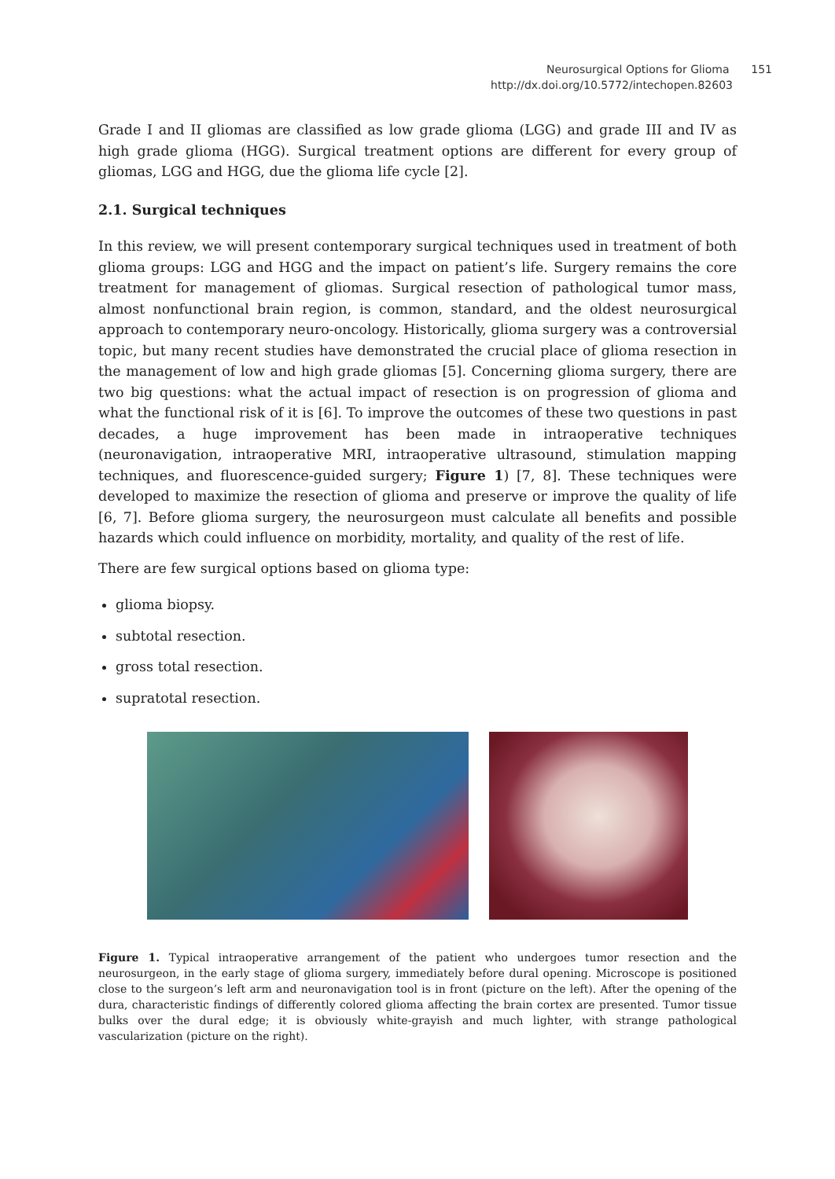Neurosurgical Options for Glioma 151
http://dx.doi.org/10.5772/intechopen.82603
Grade I and II gliomas are classified as low grade glioma (LGG) and grade III and IV as high grade glioma (HGG). Surgical treatment options are different for every group of gliomas, LGG and HGG, due the glioma life cycle [2].
2.1. Surgical techniques
In this review, we will present contemporary surgical techniques used in treatment of both glioma groups: LGG and HGG and the impact on patient’s life. Surgery remains the core treatment for management of gliomas. Surgical resection of pathological tumor mass, almost nonfunctional brain region, is common, standard, and the oldest neurosurgical approach to contemporary neuro-oncology. Historically, glioma surgery was a controversial topic, but many recent studies have demonstrated the crucial place of glioma resection in the management of low and high grade gliomas [5]. Concerning glioma surgery, there are two big questions: what the actual impact of resection is on progression of glioma and what the functional risk of it is [6]. To improve the outcomes of these two questions in past decades, a huge improvement has been made in intraoperative techniques (neuronavigation, intraoperative MRI, intraoperative ultrasound, stimulation mapping techniques, and fluorescence-guided surgery; Figure 1) [7, 8]. These techniques were developed to maximize the resection of glioma and preserve or improve the quality of life [6, 7]. Before glioma surgery, the neurosurgeon must calculate all benefits and possible hazards which could influence on morbidity, mortality, and quality of the rest of life.
There are few surgical options based on glioma type:
glioma biopsy.
subtotal resection.
gross total resection.
supratotal resection.
Figure 1. Typical intraoperative arrangement of the patient who undergoes tumor resection and the neurosurgeon, in the early stage of glioma surgery, immediately before dural opening. Microscope is positioned close to the surgeon’s left arm and neuronavigation tool is in front (picture on the left). After the opening of the dura, characteristic findings of differently colored glioma affecting the brain cortex are presented. Tumor tissue bulks over the dural edge; it is obviously white-grayish and much lighter, with strange pathological vascularization (picture on the right).